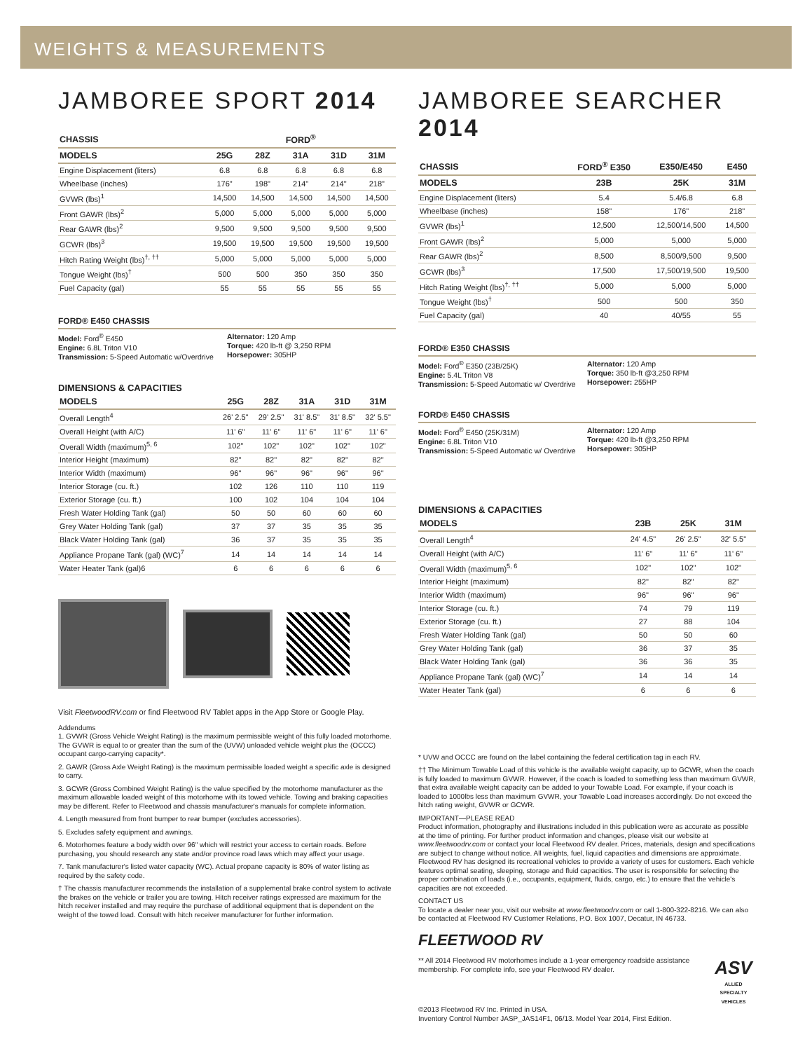WEIGHTS & MEASUREMENTS
JAMBOREE SPORT 2014
| CHASSIS | FORD<sup>®</sup> | | | | |
| --- | --- | --- | --- | --- | --- |
| MODELS | 25G | 28Z | 31A | 31D | 31M |
| Engine Displacement (liters) | 6.8 | 6.8 | 6.8 | 6.8 | 6.8 |
| Wheelbase (inches) | 176" | 198" | 214" | 214" | 218" |
| GVWR (lbs)<sup>1</sup> | 14,500 | 14,500 | 14,500 | 14,500 | 14,500 |
| Front GAWR (lbs)<sup>2</sup> | 5,000 | 5,000 | 5,000 | 5,000 | 5,000 |
| Rear GAWR (lbs)<sup>2</sup> | 9,500 | 9,500 | 9,500 | 9,500 | 9,500 |
| GCWR (lbs)<sup>3</sup> | 19,500 | 19,500 | 19,500 | 19,500 | 19,500 |
| Hitch Rating Weight (lbs)<sup>†, ††</sup> | 5,000 | 5,000 | 5,000 | 5,000 | 5,000 |
| Tongue Weight (lbs)<sup>†</sup> | 500 | 500 | 350 | 350 | 350 |
| Fuel Capacity (gal) | 55 | 55 | 55 | 55 | 55 |
FORD® E450 CHASSIS
Model: Ford<sup>®</sup> E450
Engine: 6.8L Triton V10
Transmission: 5-Speed Automatic w/Overdrive
Alternator: 120 Amp
Torque: 420 lb-ft @ 3,250 RPM
Horsepower: 305HP
DIMENSIONS & CAPACITIES
| MODELS | 25G | 28Z | 31A | 31D | 31M |
| --- | --- | --- | --- | --- | --- |
| Overall Length<sup>4</sup> | 26' 2.5" | 29' 2.5" | 31' 8.5" | 31' 8.5" | 32' 5.5" |
| Overall Height (with A/C) | 11' 6" | 11' 6" | 11' 6" | 11' 6" | 11' 6" |
| Overall Width (maximum)<sup>5, 6</sup> | 102" | 102" | 102" | 102" | 102" |
| Interior Height (maximum) | 82" | 82" | 82" | 82" | 82" |
| Interior Width (maximum) | 96" | 96" | 96" | 96" | 96" |
| Interior Storage (cu. ft.) | 102 | 126 | 110 | 110 | 119 |
| Exterior Storage (cu. ft.) | 100 | 102 | 104 | 104 | 104 |
| Fresh Water Holding Tank (gal) | 50 | 50 | 60 | 60 | 60 |
| Grey Water Holding Tank (gal) | 37 | 37 | 35 | 35 | 35 |
| Black Water Holding Tank (gal) | 36 | 37 | 35 | 35 | 35 |
| Appliance Propane Tank (gal) (WC)<sup>7</sup> | 14 | 14 | 14 | 14 | 14 |
| Water Heater Tank (gal)6 | 6 | 6 | 6 | 6 | 6 |
Visit FleetwoodRV.com or find Fleetwood RV Tablet apps in the App Store or Google Play.
Addendums
1. GVWR (Gross Vehicle Weight Rating) is the maximum permissible weight of this fully loaded motorhome. The GVWR is equal to or greater than the sum of the (UVW) unloaded vehicle weight plus the (OCCC) occupant cargo-carrying capacity*.
2. GAWR (Gross Axle Weight Rating) is the maximum permissible loaded weight a specific axle is designed to carry.
3. GCWR (Gross Combined Weight Rating) is the value specified by the motorhome manufacturer as the maximum allowable loaded weight of this motorhome with its towed vehicle. Towing and braking capacities may be different. Refer to Fleetwood and chassis manufacturer's manuals for complete information.
4. Length measured from front bumper to rear bumper (excludes accessories).
5. Excludes safety equipment and awnings.
6. Motorhomes feature a body width over 96" which will restrict your access to certain roads. Before purchasing, you should research any state and/or province road laws which may affect your usage.
7. Tank manufacturer's listed water capacity (WC). Actual propane capacity is 80% of water listing as required by the safety code.
† The chassis manufacturer recommends the installation of a supplemental brake control system to activate the brakes on the vehicle or trailer you are towing. Hitch receiver ratings expressed are maximum for the hitch receiver installed and may require the purchase of additional equipment that is dependent on the weight of the towed load. Consult with hitch receiver manufacturer for further information.
JAMBOREE SEARCHER 2014
| CHASSIS | FORD<sup>®</sup> E350 | E350/E450 | E450 |
| --- | --- | --- | --- |
| MODELS | 23B | 25K | 31M |
| Engine Displacement (liters) | 5.4 | 5.4/6.8 | 6.8 |
| Wheelbase (inches) | 158" | 176" | 218" |
| GVWR (lbs)<sup>1</sup> | 12,500 | 12,500/14,500 | 14,500 |
| Front GAWR (lbs)<sup>2</sup> | 5,000 | 5,000 | 5,000 |
| Rear GAWR (lbs)<sup>2</sup> | 8,500 | 8,500/9,500 | 9,500 |
| GCWR (lbs)<sup>3</sup> | 17,500 | 17,500/19,500 | 19,500 |
| Hitch Rating Weight (lbs)<sup>†, ††</sup> | 5,000 | 5,000 | 5,000 |
| Tongue Weight (lbs)<sup>†</sup> | 500 | 500 | 350 |
| Fuel Capacity (gal) | 40 | 40/55 | 55 |
FORD® E350 CHASSIS
Model: Ford<sup>®</sup> E350 (23B/25K)
Engine: 5.4L Triton V8
Transmission: 5-Speed Automatic w/ Overdrive
Alternator: 120 Amp
Torque: 350 lb-ft @3,250 RPM
Horsepower: 255HP
FORD® E450 CHASSIS
Model: Ford<sup>®</sup> E450 (25K/31M)
Engine: 6.8L Triton V10
Transmission: 5-Speed Automatic w/ Overdrive
Alternator: 120 Amp
Torque: 420 lb-ft @3,250 RPM
Horsepower: 305HP
DIMENSIONS & CAPACITIES
| MODELS | 23B | 25K | 31M |
| --- | --- | --- | --- |
| Overall Length<sup>4</sup> | 24' 4.5" | 26' 2.5" | 32' 5.5" |
| Overall Height (with A/C) | 11' 6" | 11' 6" | 11' 6" |
| Overall Width (maximum)<sup>5, 6</sup> | 102" | 102" | 102" |
| Interior Height (maximum) | 82" | 82" | 82" |
| Interior Width (maximum) | 96" | 96" | 96" |
| Interior Storage (cu. ft.) | 74 | 79 | 119 |
| Exterior Storage (cu. ft.) | 27 | 88 | 104 |
| Fresh Water Holding Tank (gal) | 50 | 50 | 60 |
| Grey Water Holding Tank (gal) | 36 | 37 | 35 |
| Black Water Holding Tank (gal) | 36 | 36 | 35 |
| Appliance Propane Tank (gal) (WC)<sup>7</sup> | 14 | 14 | 14 |
| Water Heater Tank (gal) | 6 | 6 | 6 |
* UVW and OCCC are found on the label containing the federal certification tag in each RV.
†† The Minimum Towable Load of this vehicle is the available weight capacity, up to GCWR, when the coach is fully loaded to maximum GVWR. However, if the coach is loaded to something less than maximum GVWR, that extra available weight capacity can be added to your Towable Load. For example, if your coach is loaded to 1000lbs less than maximum GVWR, your Towable Load increases accordingly. Do not exceed the hitch rating weight, GVWR or GCWR.
IMPORTANT—PLEASE READ
Product information, photography and illustrations included in this publication were as accurate as possible at the time of printing. For further product information and changes, please visit our website at www.fleetwoodrv.com or contact your local Fleetwood RV dealer. Prices, materials, design and specifications are subject to change without notice. All weights, fuel, liquid capacities and dimensions are approximate. Fleetwood RV has designed its recreational vehicles to provide a variety of uses for customers. Each vehicle features optimal seating, sleeping, storage and fluid capacities. The user is responsible for selecting the proper combination of loads (i.e., occupants, equipment, fluids, cargo, etc.) to ensure that the vehicle's capacities are not exceeded.
CONTACT US
To locate a dealer near you, visit our website at www.fleetwoodrv.com or call 1-800-322-8216. We can also be contacted at Fleetwood RV Customer Relations, P.O. Box 1007, Decatur, IN 46733.
FLEETWOOD RV
** All 2014 Fleetwood RV motorhomes include a 1-year emergency roadside assistance membership. For complete info, see your Fleetwood RV dealer.
ASV
ALLIED SPECIALTY VEHICLES
©2013 Fleetwood RV Inc. Printed in USA.
Inventory Control Number JASP_JAS14F1, 06/13. Model Year 2014, First Edition.